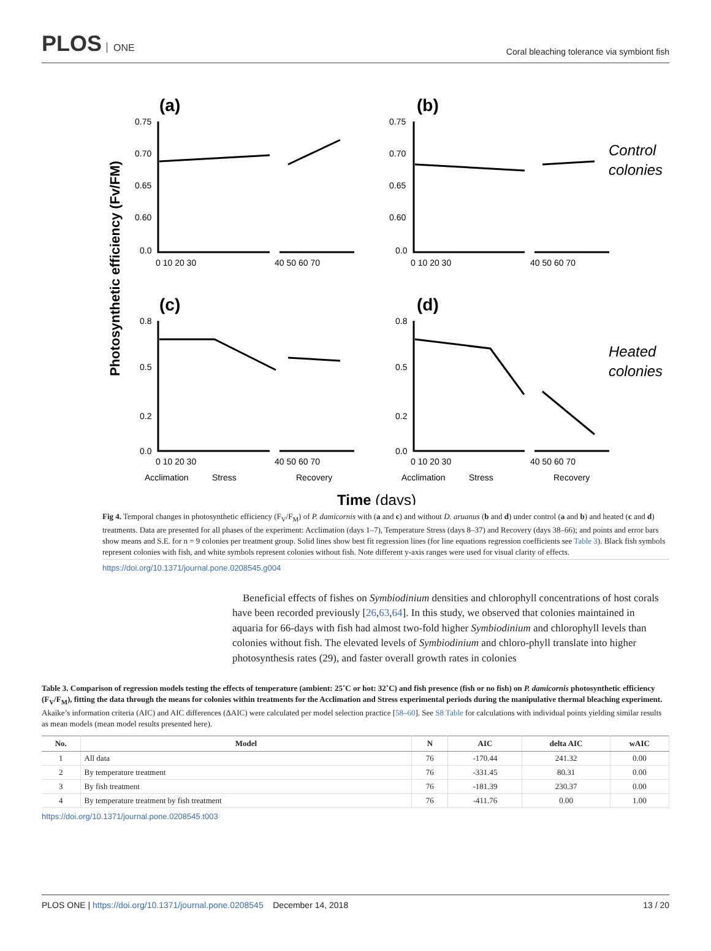PLOS ONE
Coral bleaching tolerance via symbiont fish
Photosynthetic efficiency (Fv/FM)
(a)
(b)
(c)
(d)
Control
colonies
Heated
colonies
0.75
0.70
0.65
0.60
0.0
0.75
0.70
0.65
0.60
0.0
0.8
0.5
0.2
0.0
0.8
0.5
0.2
0.0
0 10 20 30
40 50 60 70
0 10 20 30
40 50 60 70
0 10 20 30
40 50 60 70
0 10 20 30
40 50 60 70
Acclimation
Stress
Recovery
Acclimation
Stress
Recovery
Time (days)
Fig 4. Temporal changes in photosynthetic efficiency (F<sub>V</sub>/F<sub>M</sub>) of P. damicornis with (a and c) and without D. aruanus (b and d) under control (a and b) and heated (c and d) treatments. Data are presented for all phases of the experiment: Acclimation (days 1–7), Temperature Stress (days 8–37) and Recovery (days 38–66); and points and error bars show means and S.E. for n = 9 colonies per treatment group. Solid lines show best fit regression lines (for line equations regression coefficients see Table 3). Black fish symbols represent colonies with fish, and white symbols represent colonies without fish. Note different y-axis ranges were used for visual clarity of effects.
https://doi.org/10.1371/journal.pone.0208545.g004
Beneficial effects of fishes on Symbiodinium densities and chlorophyll concentrations of host corals have been recorded previously [26,63,64]. In this study, we observed that colonies maintained in aquaria for 66-days with fish had almost two-fold higher Symbiodinium and chlorophyll levels than colonies without fish. The elevated levels of Symbiodinium and chloro-phyll translate into higher photosynthesis rates (29), and faster overall growth rates in colonies
Table 3. Comparison of regression models testing the effects of temperature (ambient: 25˚C or hot: 32˚C) and fish presence (fish or no fish) on P. damicornis photosynthetic efficiency (F<sub>V</sub>/F<sub>M</sub>), fitting the data through the means for colonies within treatments for the Acclimation and Stress experimental periods during the manipulative thermal bleaching experiment. Akaike’s information criteria (AIC) and AIC differences (ΔAIC) were calculated per model selection practice [58–60]. See S8 Table for calculations with individual points yielding similar results as mean models (mean model results presented here).
| No. | Model | N | AIC | delta AIC | wAIC |
| --- | --- | --- | --- | --- | --- |
| 1 | All data | 76 | -170.44 | 241.32 | 0.00 |
| 2 | By temperature treatment | 76 | -331.45 | 80.31 | 0.00 |
| 3 | By fish treatment | 76 | -181.39 | 230.37 | 0.00 |
| 4 | By temperature treatment by fish treatment | 76 | -411.76 | 0.00 | 1.00 |
https://doi.org/10.1371/journal.pone.0208545.t003
PLOS ONE | https://doi.org/10.1371/journal.pone.0208545 December 14, 2018
13 / 20